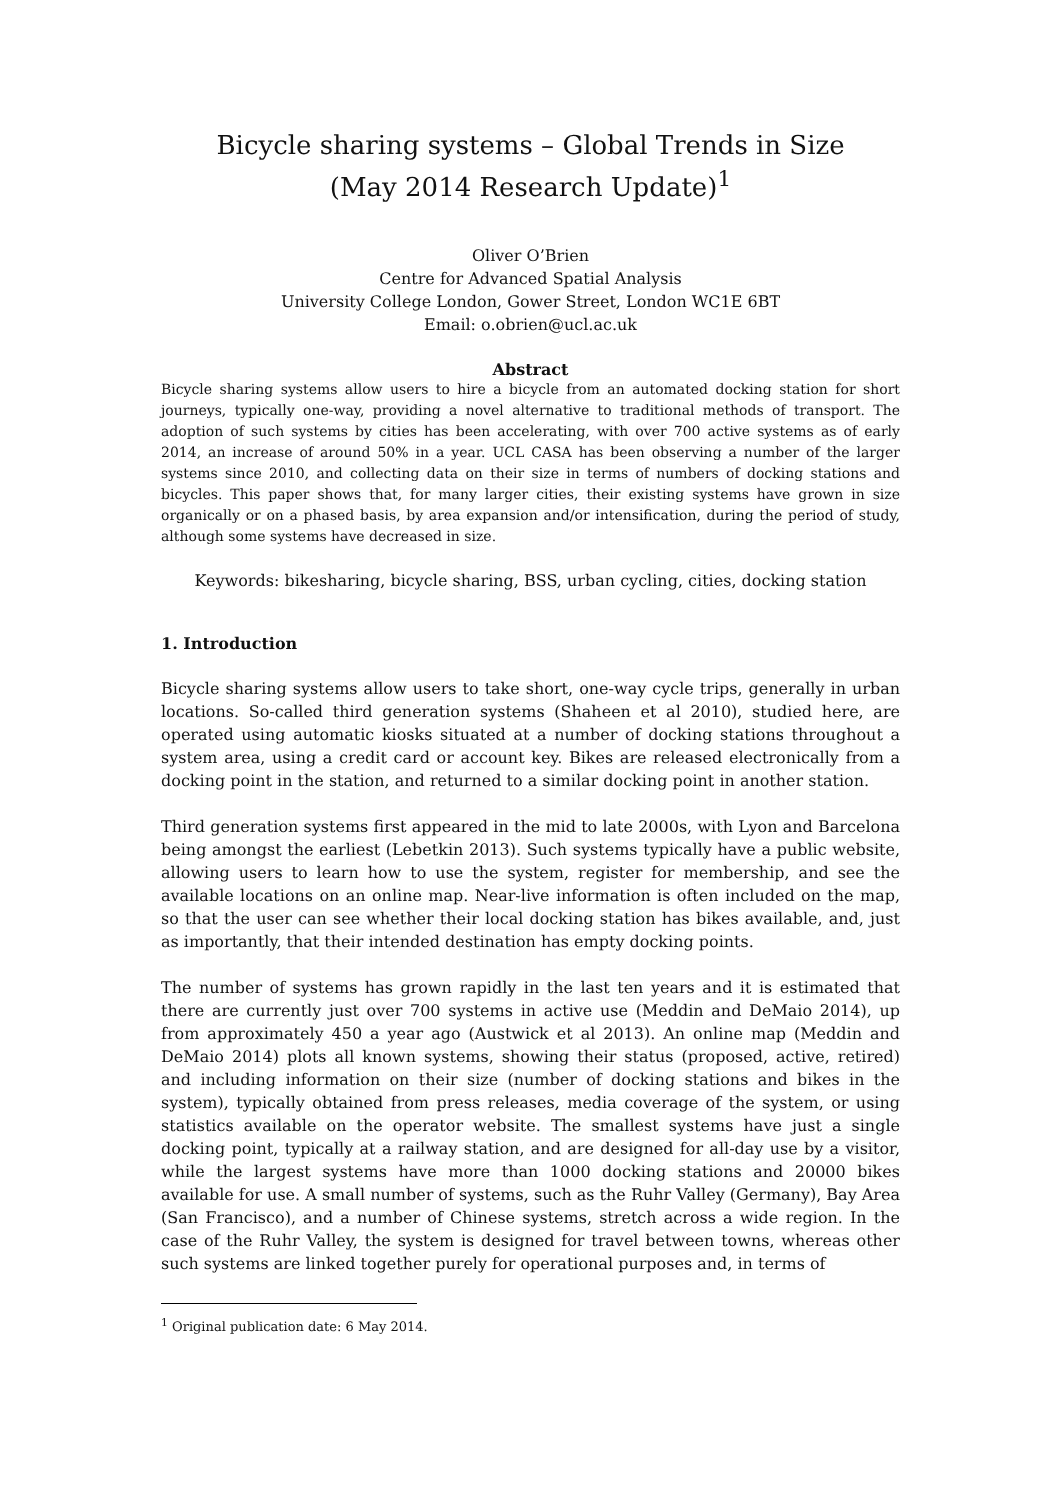Bicycle sharing systems – Global Trends in Size
(May 2014 Research Update)<sup>1</sup>
Oliver O’Brien
Centre for Advanced Spatial Analysis
University College London, Gower Street, London WC1E 6BT
Email: o.obrien@ucl.ac.uk
Abstract
Bicycle sharing systems allow users to hire a bicycle from an automated docking station for short journeys, typically one-way, providing a novel alternative to traditional methods of transport. The adoption of such systems by cities has been accelerating, with over 700 active systems as of early 2014, an increase of around 50% in a year. UCL CASA has been observing a number of the larger systems since 2010, and collecting data on their size in terms of numbers of docking stations and bicycles. This paper shows that, for many larger cities, their existing systems have grown in size organically or on a phased basis, by area expansion and/or intensification, during the period of study, although some systems have decreased in size.
Keywords: bikesharing, bicycle sharing, BSS, urban cycling, cities, docking station
1. Introduction
Bicycle sharing systems allow users to take short, one-way cycle trips, generally in urban locations. So-called third generation systems (Shaheen et al 2010), studied here, are operated using automatic kiosks situated at a number of docking stations throughout a system area, using a credit card or account key. Bikes are released electronically from a docking point in the station, and returned to a similar docking point in another station.
Third generation systems first appeared in the mid to late 2000s, with Lyon and Barcelona being amongst the earliest (Lebetkin 2013). Such systems typically have a public website, allowing users to learn how to use the system, register for membership, and see the available locations on an online map. Near-live information is often included on the map, so that the user can see whether their local docking station has bikes available, and, just as importantly, that their intended destination has empty docking points.
The number of systems has grown rapidly in the last ten years and it is estimated that there are currently just over 700 systems in active use (Meddin and DeMaio 2014), up from approximately 450 a year ago (Austwick et al 2013). An online map (Meddin and DeMaio 2014) plots all known systems, showing their status (proposed, active, retired) and including information on their size (number of docking stations and bikes in the system), typically obtained from press releases, media coverage of the system, or using statistics available on the operator website. The smallest systems have just a single docking point, typically at a railway station, and are designed for all-day use by a visitor, while the largest systems have more than 1000 docking stations and 20000 bikes available for use. A small number of systems, such as the Ruhr Valley (Germany), Bay Area (San Francisco), and a number of Chinese systems, stretch across a wide region. In the case of the Ruhr Valley, the system is designed for travel between towns, whereas other such systems are linked together purely for operational purposes and, in terms of
<sup>1</sup> Original publication date: 6 May 2014.